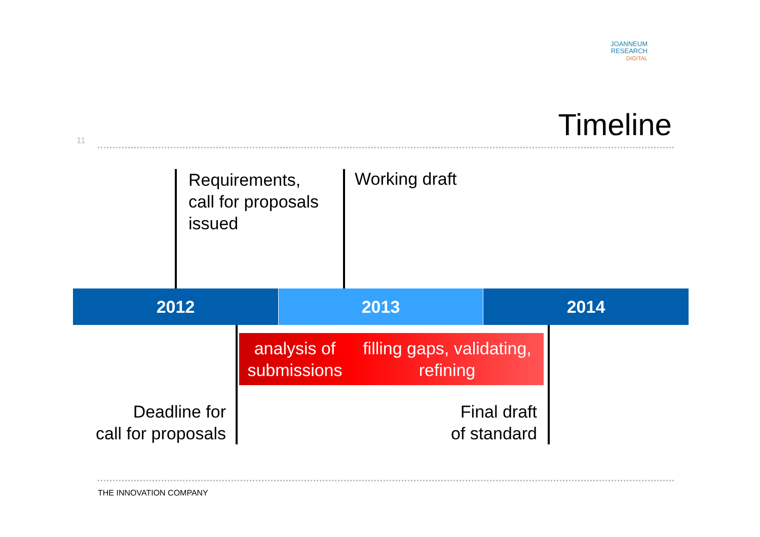JOANNEUM
RESEARCH
DIGITAL
11
Timeline
Requirements,
call for proposals
issued
Working draft
2012 2013 2014
analysis of
submissions
filling gaps, validating,
refining
Deadline for
call for proposals
Final draft
of standard
THE INNOVATION COMPANY